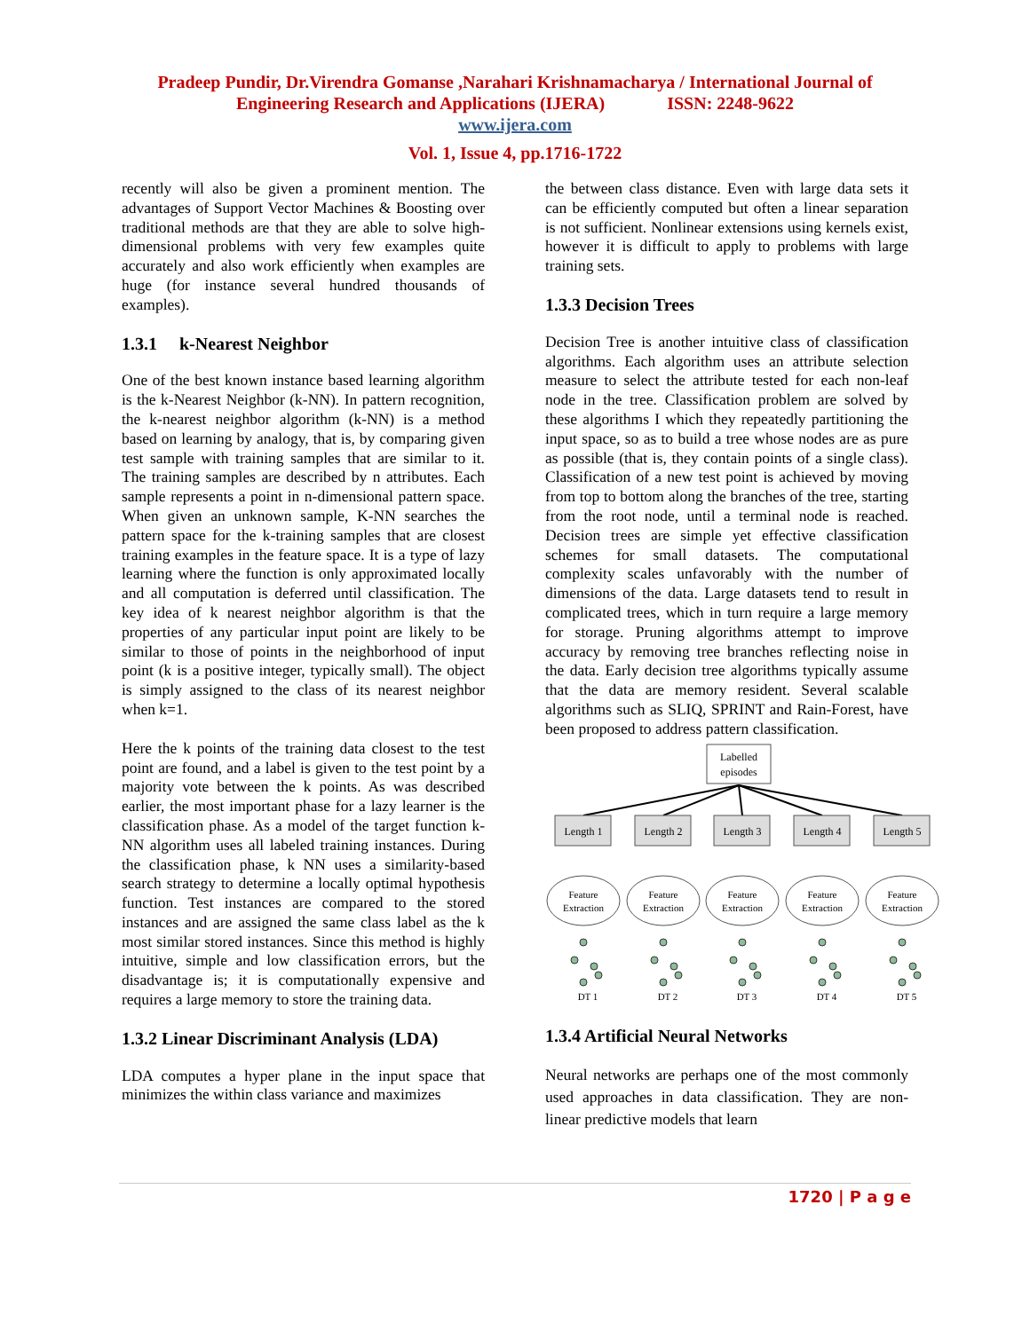Pradeep Pundir, Dr.Virendra Gomanse ,Narahari Krishnamacharya / International Journal of
Engineering Research and Applications (IJERA) ISSN: 2248-9622
www.ijera.com
Vol. 1, Issue 4, pp.1716-1722
recently will also be given a prominent mention. The advantages of Support Vector Machines & Boosting over traditional methods are that they are able to solve high-dimensional problems with very few examples quite accurately and also work efficiently when examples are huge (for instance several hundred thousands of examples).
1.3.1 k-Nearest Neighbor
One of the best known instance based learning algorithm is the k-Nearest Neighbor (k-NN). In pattern recognition, the k-nearest neighbor algorithm (k-NN) is a method based on learning by analogy, that is, by comparing given test sample with training samples that are similar to it. The training samples are described by n attributes. Each sample represents a point in n-dimensional pattern space. When given an unknown sample, K-NN searches the pattern space for the k-training samples that are closest training examples in the feature space. It is a type of lazy learning where the function is only approximated locally and all computation is deferred until classification. The key idea of k nearest neighbor algorithm is that the properties of any particular input point are likely to be similar to those of points in the neighborhood of input point (k is a positive integer, typically small). The object is simply assigned to the class of its nearest neighbor when k=1.
Here the k points of the training data closest to the test point are found, and a label is given to the test point by a majority vote between the k points. As was described earlier, the most important phase for a lazy learner is the classification phase. As a model of the target function k-NN algorithm uses all labeled training instances. During the classification phase, k NN uses a similarity-based search strategy to determine a locally optimal hypothesis function. Test instances are compared to the stored instances and are assigned the same class label as the k most similar stored instances. Since this method is highly intuitive, simple and low classification errors, but the disadvantage is; it is computationally expensive and requires a large memory to store the training data.
1.3.2 Linear Discriminant Analysis (LDA)
LDA computes a hyper plane in the input space that minimizes the within class variance and maximizes
the between class distance. Even with large data sets it can be efficiently computed but often a linear separation is not sufficient. Nonlinear extensions using kernels exist, however it is difficult to apply to problems with large training sets.
1.3.3 Decision Trees
Decision Tree is another intuitive class of classification algorithms. Each algorithm uses an attribute selection measure to select the attribute tested for each non-leaf node in the tree. Classification problem are solved by these algorithms I which they repeatedly partitioning the input space, so as to build a tree whose nodes are as pure as possible (that is, they contain points of a single class). Classification of a new test point is achieved by moving from top to bottom along the branches of the tree, starting from the root node, until a terminal node is reached. Decision trees are simple yet effective classification schemes for small datasets. The computational complexity scales unfavorably with the number of dimensions of the data. Large datasets tend to result in complicated trees, which in turn require a large memory for storage. Pruning algorithms attempt to improve accuracy by removing tree branches reflecting noise in the data. Early decision tree algorithms typically assume that the data are memory resident. Several scalable algorithms such as SLIQ, SPRINT and Rain-Forest, have been proposed to address pattern classification.
Labelled
episodes
Length 1
Length 2
Length 3
Length 4
Length 5
Feature
Extraction
Feature
Extraction
Feature
Extraction
Feature
Extraction
Feature
Extraction
DT 1
DT 2
DT 3
DT 4
DT 5
1.3.4 Artificial Neural Networks
Neural networks are perhaps one of the most commonly used approaches in data classification. They are non-linear predictive models that learn
1720 | P a g e